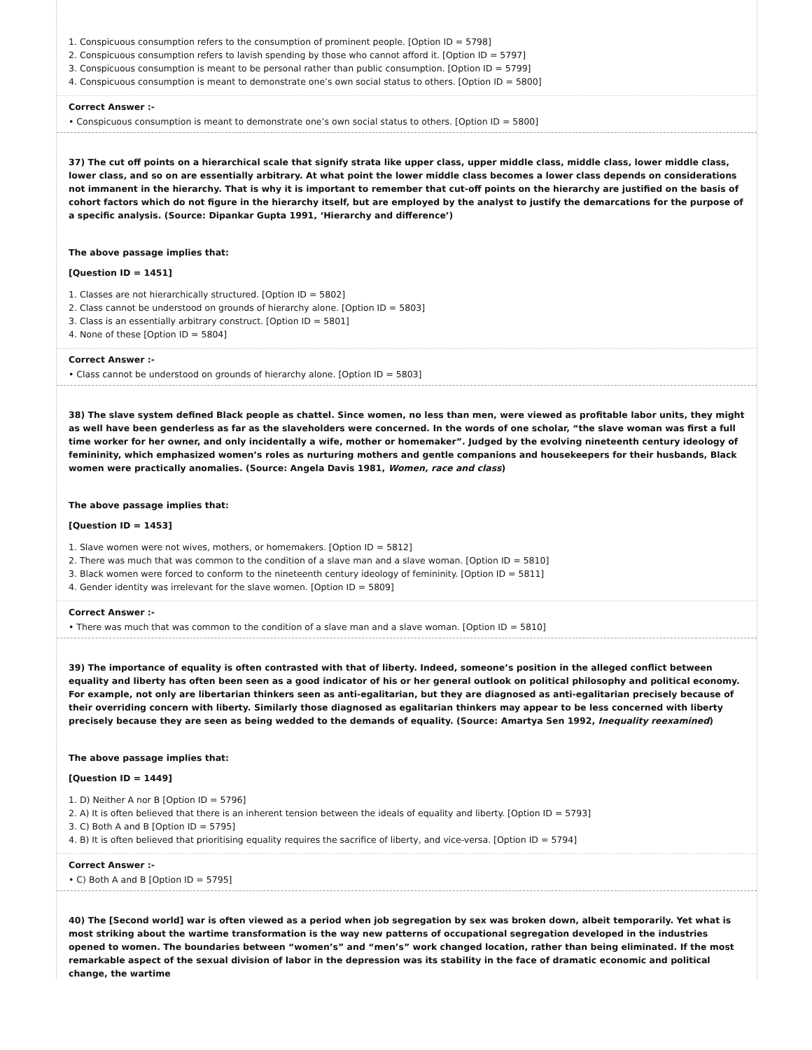1. Conspicuous consumption refers to the consumption of prominent people. [Option ID = 5798]
2. Conspicuous consumption refers to lavish spending by those who cannot afford it. [Option ID = 5797]
3. Conspicuous consumption is meant to be personal rather than public consumption. [Option ID = 5799]
4. Conspicuous consumption is meant to demonstrate one’s own social status to others. [Option ID = 5800]
Correct Answer :-
• Conspicuous consumption is meant to demonstrate one’s own social status to others. [Option ID = 5800]
37) The cut off points on a hierarchical scale that signify strata like upper class, upper middle class, middle class, lower middle class, lower class, and so on are essentially arbitrary. At what point the lower middle class becomes a lower class depends on considerations not immanent in the hierarchy. That is why it is important to remember that cut-off points on the hierarchy are justified on the basis of cohort factors which do not figure in the hierarchy itself, but are employed by the analyst to justify the demarcations for the purpose of a specific analysis. (Source: Dipankar Gupta 1991, ‘Hierarchy and difference’)
The above passage implies that:
[Question ID = 1451]
1. Classes are not hierarchically structured. [Option ID = 5802]
2. Class cannot be understood on grounds of hierarchy alone. [Option ID = 5803]
3. Class is an essentially arbitrary construct. [Option ID = 5801]
4. None of these [Option ID = 5804]
Correct Answer :-
• Class cannot be understood on grounds of hierarchy alone. [Option ID = 5803]
38) The slave system defined Black people as chattel. Since women, no less than men, were viewed as profitable labor units, they might as well have been genderless as far as the slaveholders were concerned. In the words of one scholar, “the slave woman was first a full time worker for her owner, and only incidentally a wife, mother or homemaker”. Judged by the evolving nineteenth century ideology of femininity, which emphasized women’s roles as nurturing mothers and gentle companions and housekeepers for their husbands, Black women were practically anomalies. (Source: Angela Davis 1981, Women, race and class)
The above passage implies that:
[Question ID = 1453]
1. Slave women were not wives, mothers, or homemakers. [Option ID = 5812]
2. There was much that was common to the condition of a slave man and a slave woman. [Option ID = 5810]
3. Black women were forced to conform to the nineteenth century ideology of femininity. [Option ID = 5811]
4. Gender identity was irrelevant for the slave women. [Option ID = 5809]
Correct Answer :-
• There was much that was common to the condition of a slave man and a slave woman. [Option ID = 5810]
39) The importance of equality is often contrasted with that of liberty. Indeed, someone’s position in the alleged conflict between equality and liberty has often been seen as a good indicator of his or her general outlook on political philosophy and political economy. For example, not only are libertarian thinkers seen as anti-egalitarian, but they are diagnosed as anti-egalitarian precisely because of their overriding concern with liberty. Similarly those diagnosed as egalitarian thinkers may appear to be less concerned with liberty precisely because they are seen as being wedded to the demands of equality. (Source: Amartya Sen 1992, Inequality reexamined)
The above passage implies that:
[Question ID = 1449]
1. D) Neither A nor B [Option ID = 5796]
2. A) It is often believed that there is an inherent tension between the ideals of equality and liberty. [Option ID = 5793]
3. C) Both A and B [Option ID = 5795]
4. B) It is often believed that prioritising equality requires the sacrifice of liberty, and vice-versa. [Option ID = 5794]
Correct Answer :-
• C) Both A and B [Option ID = 5795]
40) The [Second world] war is often viewed as a period when job segregation by sex was broken down, albeit temporarily. Yet what is most striking about the wartime transformation is the way new patterns of occupational segregation developed in the industries opened to women. The boundaries between “women’s” and “men’s” work changed location, rather than being eliminated. If the most remarkable aspect of the sexual division of labor in the depression was its stability in the face of dramatic economic and political change, the wartime